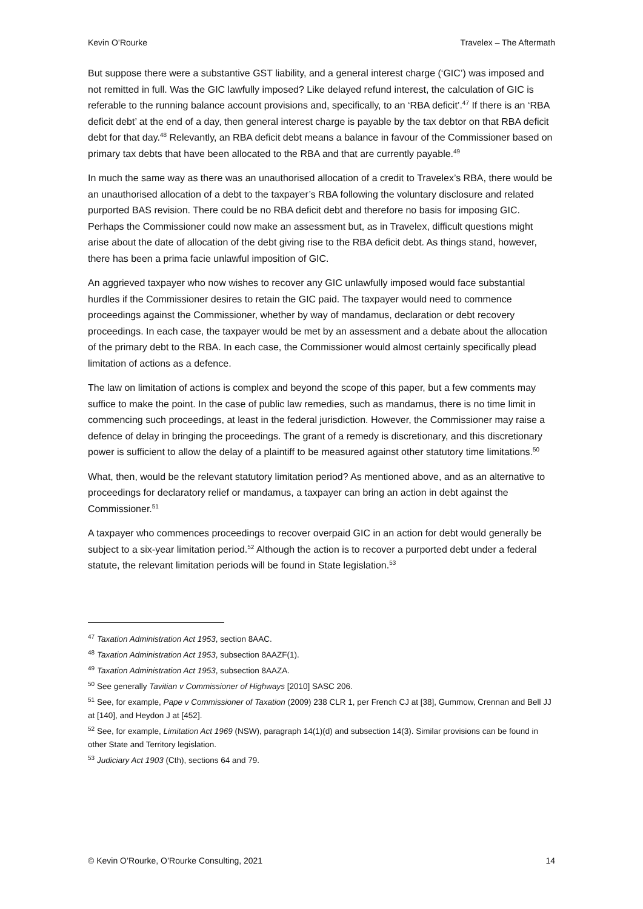Kevin O’Rourke Travelex – The Aftermath
But suppose there were a substantive GST liability, and a general interest charge (‘GIC’) was imposed and not remitted in full. Was the GIC lawfully imposed? Like delayed refund interest, the calculation of GIC is referable to the running balance account provisions and, specifically, to an ‘RBA deficit’.<sup>47</sup> If there is an ‘RBA deficit debt’ at the end of a day, then general interest charge is payable by the tax debtor on that RBA deficit debt for that day.<sup>48</sup> Relevantly, an RBA deficit debt means a balance in favour of the Commissioner based on primary tax debts that have been allocated to the RBA and that are currently payable.<sup>49</sup>
In much the same way as there was an unauthorised allocation of a credit to Travelex’s RBA, there would be an unauthorised allocation of a debt to the taxpayer’s RBA following the voluntary disclosure and related purported BAS revision. There could be no RBA deficit debt and therefore no basis for imposing GIC. Perhaps the Commissioner could now make an assessment but, as in Travelex, difficult questions might arise about the date of allocation of the debt giving rise to the RBA deficit debt. As things stand, however, there has been a prima facie unlawful imposition of GIC.
An aggrieved taxpayer who now wishes to recover any GIC unlawfully imposed would face substantial hurdles if the Commissioner desires to retain the GIC paid. The taxpayer would need to commence proceedings against the Commissioner, whether by way of mandamus, declaration or debt recovery proceedings. In each case, the taxpayer would be met by an assessment and a debate about the allocation of the primary debt to the RBA. In each case, the Commissioner would almost certainly specifically plead limitation of actions as a defence.
The law on limitation of actions is complex and beyond the scope of this paper, but a few comments may suffice to make the point. In the case of public law remedies, such as mandamus, there is no time limit in commencing such proceedings, at least in the federal jurisdiction. However, the Commissioner may raise a defence of delay in bringing the proceedings. The grant of a remedy is discretionary, and this discretionary power is sufficient to allow the delay of a plaintiff to be measured against other statutory time limitations.<sup>50</sup>
What, then, would be the relevant statutory limitation period? As mentioned above, and as an alternative to proceedings for declaratory relief or mandamus, a taxpayer can bring an action in debt against the Commissioner.<sup>51</sup>
A taxpayer who commences proceedings to recover overpaid GIC in an action for debt would generally be subject to a six-year limitation period.<sup>52</sup> Although the action is to recover a purported debt under a federal statute, the relevant limitation periods will be found in State legislation.<sup>53</sup>
<sup>47</sup> Taxation Administration Act 1953, section 8AAC.
<sup>48</sup> Taxation Administration Act 1953, subsection 8AAZF(1).
<sup>49</sup> Taxation Administration Act 1953, subsection 8AAZA.
<sup>50</sup> See generally Tavitian v Commissioner of Highways [2010] SASC 206.
<sup>51</sup> See, for example, Pape v Commissioner of Taxation (2009) 238 CLR 1, per French CJ at [38], Gummow, Crennan and Bell JJ at [140], and Heydon J at [452].
<sup>52</sup> See, for example, Limitation Act 1969 (NSW), paragraph 14(1)(d) and subsection 14(3). Similar provisions can be found in other State and Territory legislation.
<sup>53</sup> Judiciary Act 1903 (Cth), sections 64 and 79.
© Kevin O’Rourke, O’Rourke Consulting, 2021 14